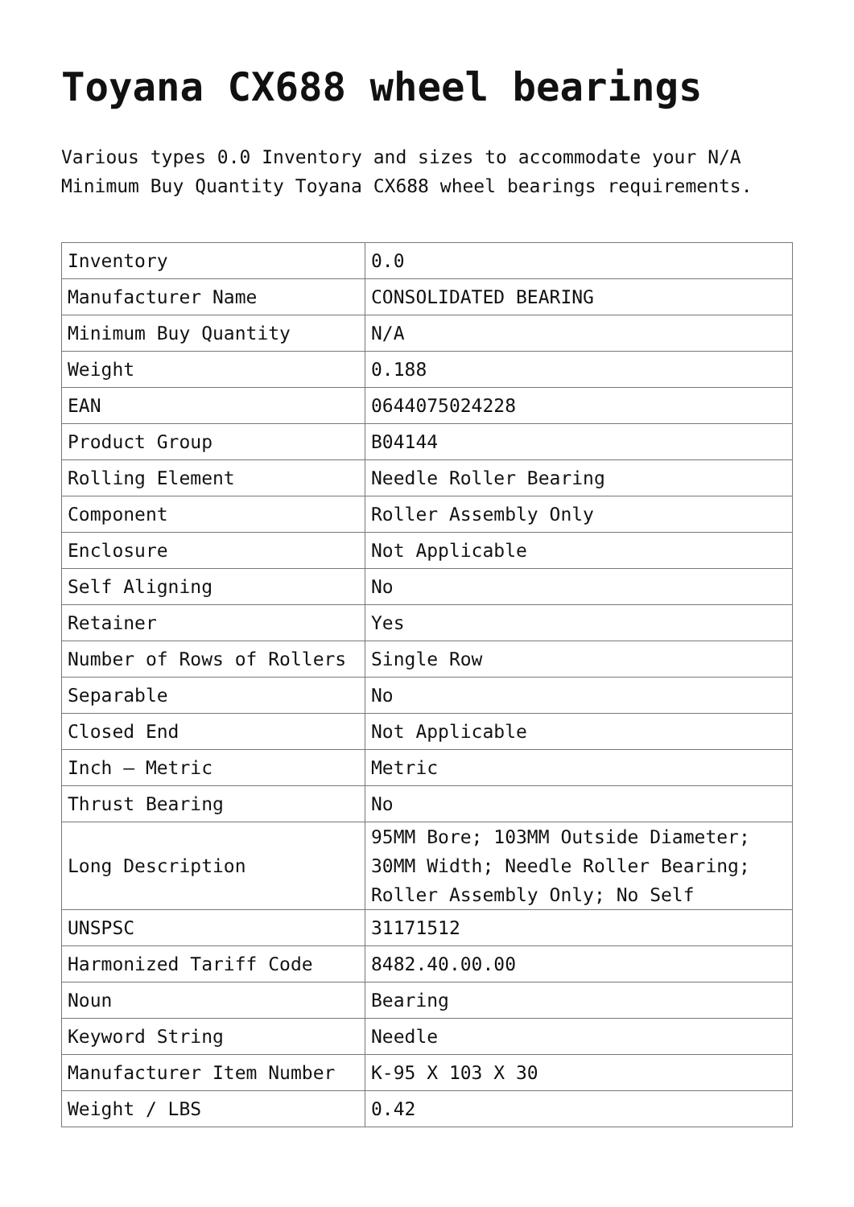Toyana CX688 wheel bearings
Various types 0.0 Inventory and sizes to accommodate your N/A Minimum Buy Quantity Toyana CX688 wheel bearings requirements.
| Inventory | 0.0 |
| Manufacturer Name | CONSOLIDATED BEARING |
| Minimum Buy Quantity | N/A |
| Weight | 0.188 |
| EAN | 0644075024228 |
| Product Group | B04144 |
| Rolling Element | Needle Roller Bearing |
| Component | Roller Assembly Only |
| Enclosure | Not Applicable |
| Self Aligning | No |
| Retainer | Yes |
| Number of Rows of Rollers | Single Row |
| Separable | No |
| Closed End | Not Applicable |
| Inch – Metric | Metric |
| Thrust Bearing | No |
| Long Description | 95MM Bore; 103MM Outside Diameter; 30MM Width; Needle Roller Bearing; Roller Assembly Only; No Self |
| UNSPSC | 31171512 |
| Harmonized Tariff Code | 8482.40.00.00 |
| Noun | Bearing |
| Keyword String | Needle |
| Manufacturer Item Number | K-95 X 103 X 30 |
| Weight / LBS | 0.42 |